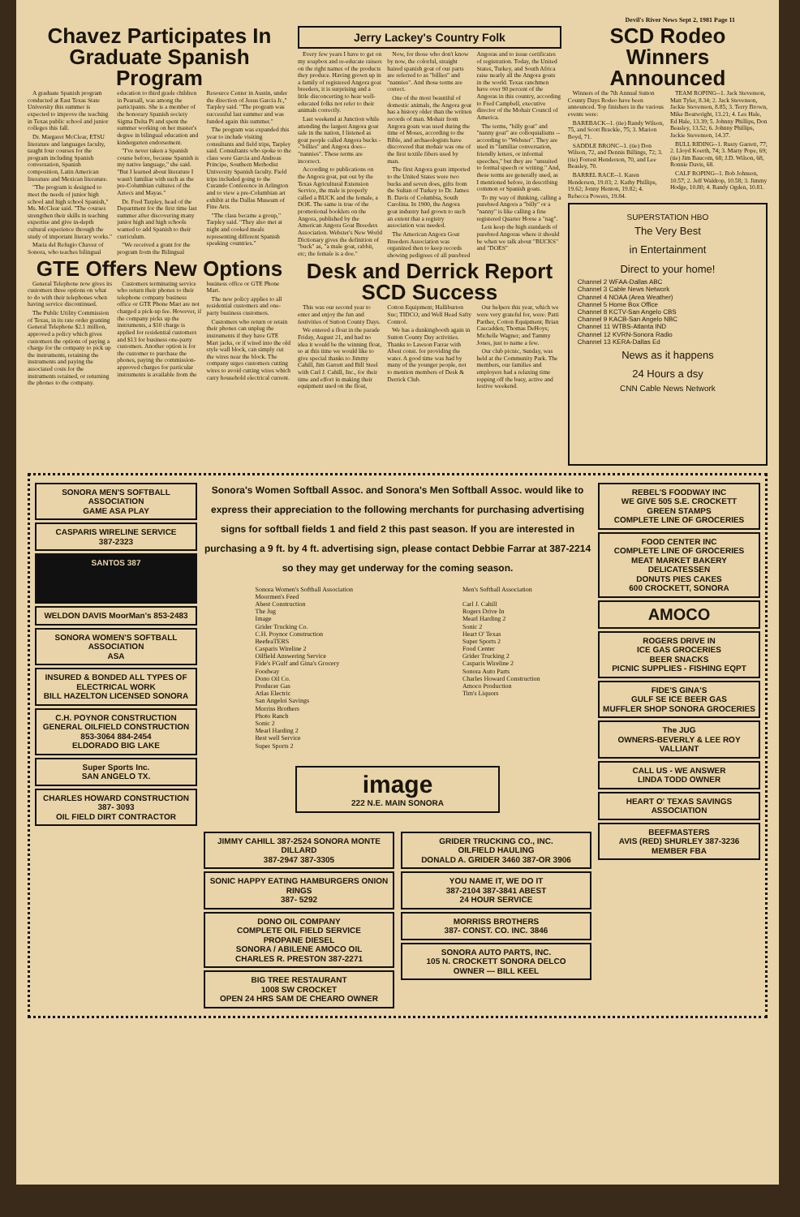Devil's River News Sept 2, 1981 Page 11
Chavez Participates In Graduate Spanish Program
A graduate Spanish program conducted at East Texas State University this summer is expected to improve the teaching in Texas public school and junior colleges this fall.
Dr. Margaret McClear, ETSU literature and languages faculty, taught four courses for the program including Spanish conversation, Spanish composition, Latin American literature and Mexican literature.
"The program is designed to meet the needs of junior high school and high school Spanish," Ms. McClear said. "The courses strengthen their skills in teaching expertise and give in-depth cultural experience through the study of important literary works."
Maria del Refugio Chavez of Sonora, who teaches bilingual education to third grade children in Pearsall, was among the participants. She is a member of the honorary Spanish society Sigma Delta Pi and spent the summer working on her master's degree in bilingual education and kindergarten endorsement.
"I've never taken a Spanish course before, because Spanish is my native language," she said. "But I learned about literature I wasn't familiar with such as the pre-Columbian cultures of the Aztecs and Mayas."
Dr. Fred Tarpley, head of the Department for the first time last summer after discovering many junior high and high schools wanted to add Spanish to their curriculum.
"We received a grant for the program from the Bilingual Resource Center in Austin, under the direction of Jesus Garcia Jr.," Tarpley said. "The program was successful last summer and was funded again this summer."
The program was expanded this year to include visiting consultants and field trips, Tarpley said. Consultants who spoke to the class were Garcia and Andreas Principe, Southern Methodist University Spanish faculty. Field trips included going to the Curando Conference in Arlington and to view a pre-Columbian art exhibit at the Dallas Museum of Fine Arts.
"The class became a group," Tarpley said. "They also met at night and cooked meals representing different Spanish speaking countries."
GTE Offers New Options
General Telephone now gives its customers three options on what to do with their telephones when having service discontinued.
The Public Utility Commission of Texas, in its rate order granting General Telephone $2.1 million, approved a policy which gives customers the options of paying a charge for the company to pick up the instruments, retaining the instruments and paying the associated costs for the instruments retained, or returning the phones to the company.
Customers terminating service who return their phones to their telephone company business office or GTE Phone Mart are not charged a pick-up fee. However, if the company picks up the instruments, a $10 charge is applied for residential customers and $13 for business one-party customers. Another option is for the customer to purchase the phones, paying the commission-approved charges for particular instruments is available from the business office or GTE Phone Mart.
The new policy applies to all residential customers and one-party business customers.
Customers who return or retain their phones can unplug the instruments if they have GTE Mart jacks, or if wired into the old style wall block, can simply cut the wires near the block. The company urges customers cutting wires to avoid cutting wires which carry household electrical current.
Jerry Lackey's Country Folk
Every few years I have to get on my soapbox and re-educate raisers on the right names of the products they produce. Having grown up in a family of registered Angora goat breeders, it is surprising and a little disconcerting to hear well-educated folks not refer to their animals correctly.
Last weekend at Junction while attending the largest Angora goat sale in the nation, I listened as goat people called Angora bucks --"billies" and Angora does--"nannies". These terms are incorrect.
According to publications on the Angora goat, put out by the Texas Agricultural Extension Service, the male is properly called a BUCK and the female, a DOE. The same is true of the promotional booklets on the Angora, published by the American Angora Goat Breeders Association. Webster's New World Dictionary gives the definition of "buck" as, "a male goat, rabbit, etc; the female is a doe."
Now, for those who don't know by now, the colorful, straight haired spanish goat of our parts are referred to as "billies" and "nannies". And those terms are correct.
One of the most beautiful of domestic animals, the Angora goat has a history older than the written records of man. Mohair from Angora goats was used during the time of Moses, according to the Bible, and archaeologists have discovered that mohair was one of the first textile fibers used by man.
The first Angora goats imported to the United States were two bucks and seven does, gifts from the Sultan of Turkey to Dr. James B. Davis of Columbia, South Carolina. In 1900, the Angora goat industry had grown to such an extent that a registry association was needed.
The American Angora Goat Breeders Association was organized then to keep records showing pedigrees of all purebred Angoras and to issue certificates of registration. Today, the United States, Turkey, and South Africa raise nearly all the Angora goats in the world. Texas ranchmen have over 90 percent of the Angoras in this country, according to Fred Campbell, executive director of the Mohair Council of America.
The terms, "billy goat" and "nanny goat" are colloquialisms --according to "Webster". They are used in "familiar conversation, friendly letters, or informal speeches," but they are "unsuited to formal speech or writing." And, these terms are generally used, as I mentioned before, in describing common or Spanish goats.
To my way of thinking, calling a purebred Angora a "billy" or a "nanny" is like calling a fine registered Quarter Horse a "nag".
Lets keep the high standards of purebred Angoras where it should be when we talk about "BUCKS" and "DOES"
Desk and Derrick Report SCD Success
This was our second year to enter and enjoy the fun and festivities of Sutton County Days.
We entered a float in the parade Friday, August 21, and had no idea it would be the winning float, so at this time we would like to give special thanks to Jimmy Cahill, Jim Garrett and Bill Steel with Carl J. Cahill, Inc., for their time and effort in making their equipment used on the float, Cotton Equipment; Halliburton Suc; TIDCO; and Well Head Safty Control.
We has a dunkingbooth again in Sutton County Day activities. Thanks to Lawson Farrar with Abest const. for providing the water. A good time was had by many of the younger people, not to mention members of Desk & Derrick Club.
Our helpers this year, which we were very grateful for, were: Patti Parther, Cotton Equipment; Brian Cascadden; Thomas DeHoys; Michelle Wagner; and Tammy Jones, just to name a few.
Our club picnic, Sunday, was held at the Community Park. The members, our families and employers had a relaxing time topping off the busy, active and festive weekend.
SCD Rodeo Winners Announced
Winners of the 7th Annual Sutton County Days Rodeo have been announced. Top finishers in the various events were:
BAREBACK--1. (tie) Randy Wilson, 75, and Scott Brackle, 75; 3. Marion Boyd, 71.
SADDLE BRONC--1. (tie) Don Wilson, 72, and Dennis Billings, 72; 3. (tie) Forrest Henderson, 70, and Lee Beasley, 70.
BARREL RACE--1. Karen Henderson, 19.03; 2. Kathy Phillips, 19.62; Jonny Henton, 19.82; 4. Rebecca Powers, 19.84.
TEAM ROPING--1. Jack Stevenson, Matt Tyler, 8.34; 2. Jack Stevenson, Jackie Stevenson, 8.85; 3. Terry Brown, Mike Boatwright, 13.21; 4. Les Hale, Ed Hale, 13.39; 5. Johnny Phillips, Don Beasley, 13.52; 6. Johnny Phillips, Jackie Stevenson, 14.37.
BULL RIDING--1. Rusty Garrett, 77; 2. Lloyd Koerth, 74; 3. Marty Pope, 69; (tie) Jim Baucom, 68; J.D. Wilson, 68, Ronnie Davis, 68.
CALF ROPING--1. Bob Johnson, 10.57; 2. Jeff Waldrop, 10.58; 3. Jimmy Hodge, 10.80; 4. Randy Ogden, 10.81.
SUPERSTATION HBO
The Very Best
in Entertainment
Direct to your home!
Channel 2 WFAA-Dallas ABC
Channel 3 Cable News Network
Channel 4 NOAA (Area Weather)
Channel 5 Home Box Office
Channel 8 KCTV-San Angelo CBS
Channel 9 KACB-San Angelo NBC
Channel 11 WTBS-Atlanta IND
Channel 12 KVRN-Sonora Radio
Channel 13 KERA-Dallas Ed
News as it happens
24 Hours a dsy
CNN Cable News Network
SONORA MEN'S SOFTBALL ASSOCIATION
GAME ASA PLAY
CASPARIS WIRELINE SERVICE
387-2323
SANTOS 387
WELDON DAVIS MoorMan's 853-2483
SONORA WOMEN'S SOFTBALL ASSOCIATION
ASA
INSURED & BONDED ALL TYPES OF ELECTRICAL WORK
BILL HAZELTON LICENSED SONORA
C.H. POYNOR CONSTRUCTION
GENERAL OILFIELD CONSTRUCTION
853-3064 884-2454
ELDORADO BIG LAKE
Super Sports Inc.
SAN ANGELO TX.
CHARLES HOWARD CONSTRUCTION
387- 3093
OIL FIELD DIRT CONTRACTOR
Sonora's Women Softball Assoc. and Sonora's Men Softball Assoc. would like to express their appreciation to the following merchants for purchasing advertising signs for softball fields 1 and field 2 this past season. If you are interested in purchasing a 9 ft. by 4 ft. advertising sign, please contact Debbie Farrar at 387-2214 so they may get underway for the coming season.
Sonora Women's Softball Association
Moormen's Feed
Abest Construction
The Jug
Image
Grider Trucking Co.
C.H. Poynor Construction
BeefeaTERS
Casparis Wireline 2
Oilfield Answering Service
Fide's FGulf and Gina's Grocery
Foodway
Dono Oil Co.
Producer Gas
Atlas Electric
San Angeloi Savings
Morriss Brothers
Photo Ranch
Sonic 2
Mearl Harding 2
Best well Service
Super Sports 2
Men's Softball Association
Carl J. Cahill
Rogers Drive In
Mearl Harding 2
Sonic 2
Heart O' Texas
Super Sports 2
Food Center
Grider Trucking 2
Casparis Wireline 2
Sonora Auto Parts
Charles Howard Construction
Amoco Production
Tim's Liquors
image
222 N.E. MAIN SONORA
JIMMY CAHILL 387-2524 SONORA MONTE DILLARD
387-2947 387-3305
SONIC HAPPY EATING HAMBURGERS ONION RINGS
387- 5292
DONO OIL COMPANY
COMPLETE OIL FIELD SERVICE
PROPANE DIESEL
SONORA / ABILENE AMOCO OIL
CHARLES R. PRESTON 387-2271
BIG TREE RESTAURANT
1008 SW CROCKET
OPEN 24 HRS SAM DE CHEARO OWNER
GRIDER TRUCKING CO., INC.
OILFIELD HAULING
DONALD A. GRIDER 3460 387-OR 3906
YOU NAME IT, WE DO IT
387-2104 387-3841 ABEST
24 HOUR SERVICE
MORRISS BROTHERS
387- CONST. CO. INC. 3846
SONORA AUTO PARTS, INC.
105 N. CROCKETT SONORA DELCO
OWNER — BILL KEEL
REBEL'S FOODWAY INC
WE GIVE 505 S.E. CROCKETT
GREEN STAMPS
COMPLETE LINE OF GROCERIES
FOOD CENTER INC
COMPLETE LINE OF GROCERIES
MEAT MARKET BAKERY DELICATESSEN
DONUTS PIES CAKES
600 CROCKETT, SONORA
AMOCO
ROGERS DRIVE IN
ICE GAS GROCERIES
BEER SNACKS
PICNIC SUPPLIES - FISHING EQPT
FIDE'S GINA'S
GULF SE ICE BEER GAS
MUFFLER SHOP SONORA GROCERIES
The JUG
OWNERS-BEVERLY & LEE ROY VALLIANT
CALL US - WE ANSWER
LINDA TODD OWNER
HEART O' TEXAS SAVINGS ASSOCIATION
BEEFMASTERS
AVIS (RED) SHURLEY 387-3236
MEMBER FBA